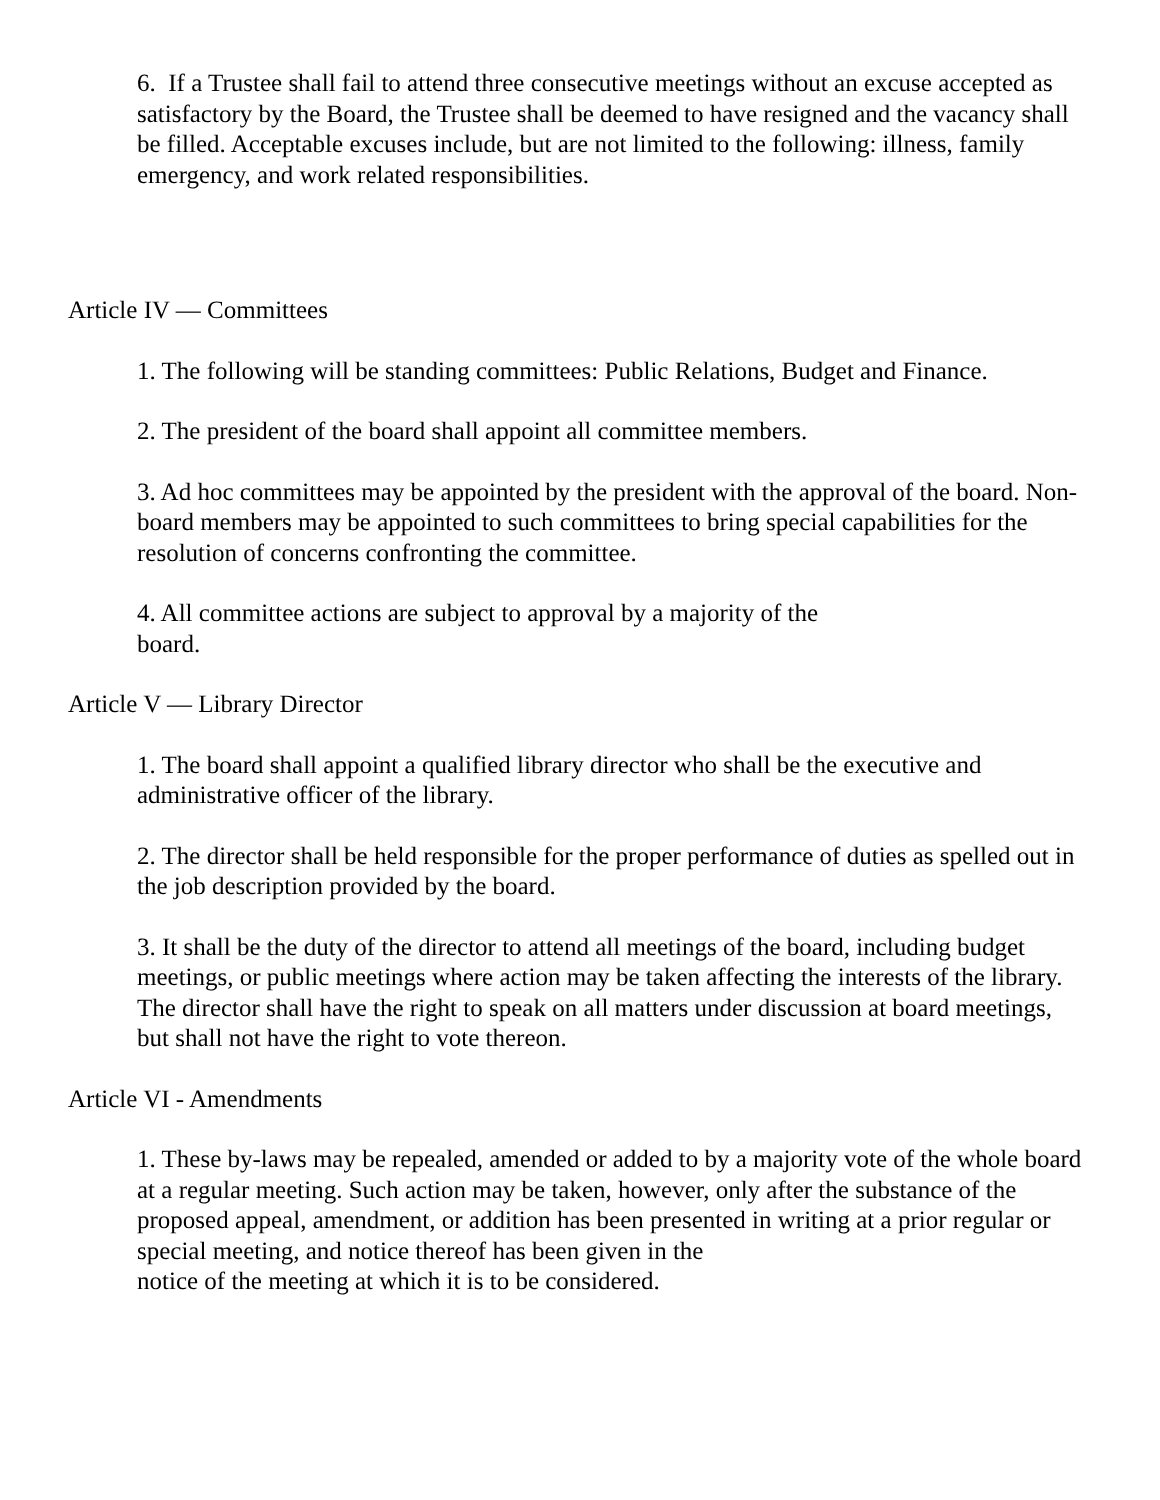6. If a Trustee shall fail to attend three consecutive meetings without an excuse accepted as satisfactory by the Board, the Trustee shall be deemed to have resigned and the vacancy shall be filled. Acceptable excuses include, but are not limited to the following: illness, family emergency, and work related responsibilities.
Article IV — Committees
1. The following will be standing committees: Public Relations, Budget and Finance.
2. The president of the board shall appoint all committee members.
3. Ad hoc committees may be appointed by the president with the approval of the board. Non-board members may be appointed to such committees to bring special capabilities for the resolution of concerns confronting the committee.
4. All committee actions are subject to approval by a majority of the
board.
Article V — Library Director
1. The board shall appoint a qualified library director who shall be the executive and administrative officer of the library.
2. The director shall be held responsible for the proper performance of duties as spelled out in the job description provided by the board.
3. It shall be the duty of the director to attend all meetings of the board, including budget meetings, or public meetings where action may be taken affecting the interests of the library. The director shall have the right to speak on all matters under discussion at board meetings, but shall not have the right to vote thereon.
Article VI - Amendments
1. These by-laws may be repealed, amended or added to by a majority vote of the whole board at a regular meeting. Such action may be taken, however, only after the substance of the proposed appeal, amendment, or addition has been presented in writing at a prior regular or special meeting, and notice thereof has been given in the
notice of the meeting at which it is to be considered.